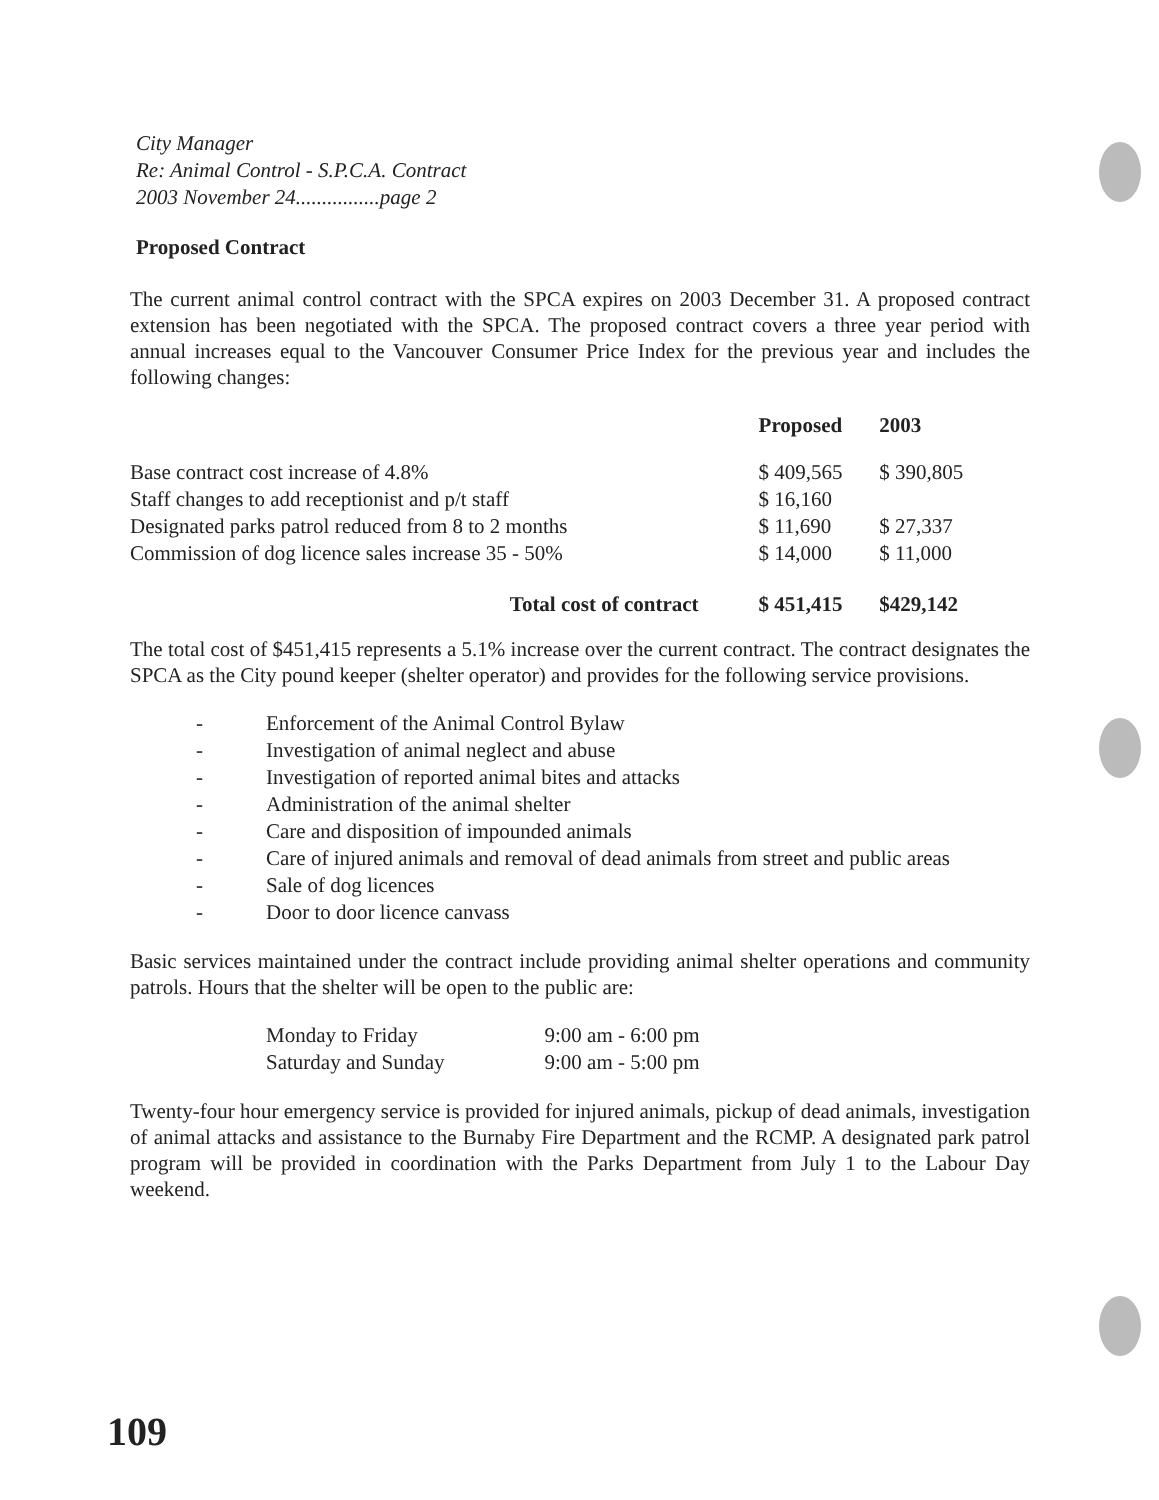City Manager
Re: Animal Control - S.P.C.A. Contract
2003 November 24................page 2
Proposed Contract
The current animal control contract with the SPCA expires on 2003 December 31. A proposed contract extension has been negotiated with the SPCA. The proposed contract covers a three year period with annual increases equal to the Vancouver Consumer Price Index for the previous year and includes the following changes:
| | Proposed | 2003 |
| --- | --- | --- |
| Base contract cost increase of 4.8% | $ 409,565 | $ 390,805 |
| Staff changes to add receptionist and p/t staff | $ 16,160 | |
| Designated parks patrol reduced from 8 to 2 months | $ 11,690 | $ 27,337 |
| Commission of dog licence sales increase 35 - 50% | $ 14,000 | $ 11,000 |
| Total cost of contract | $ 451,415 | $429,142 |
The total cost of $451,415 represents a 5.1% increase over the current contract. The contract designates the SPCA as the City pound keeper (shelter operator) and provides for the following service provisions.
- Enforcement of the Animal Control Bylaw
- Investigation of animal neglect and abuse
- Investigation of reported animal bites and attacks
- Administration of the animal shelter
- Care and disposition of impounded animals
- Care of injured animals and removal of dead animals from street and public areas
- Sale of dog licences
- Door to door licence canvass
Basic services maintained under the contract include providing animal shelter operations and community patrols. Hours that the shelter will be open to the public are:
| Monday to Friday | 9:00 am - 6:00 pm |
| Saturday and Sunday | 9:00 am - 5:00 pm |
Twenty-four hour emergency service is provided for injured animals, pickup of dead animals, investigation of animal attacks and assistance to the Burnaby Fire Department and the RCMP. A designated park patrol program will be provided in coordination with the Parks Department from July 1 to the Labour Day weekend.
109